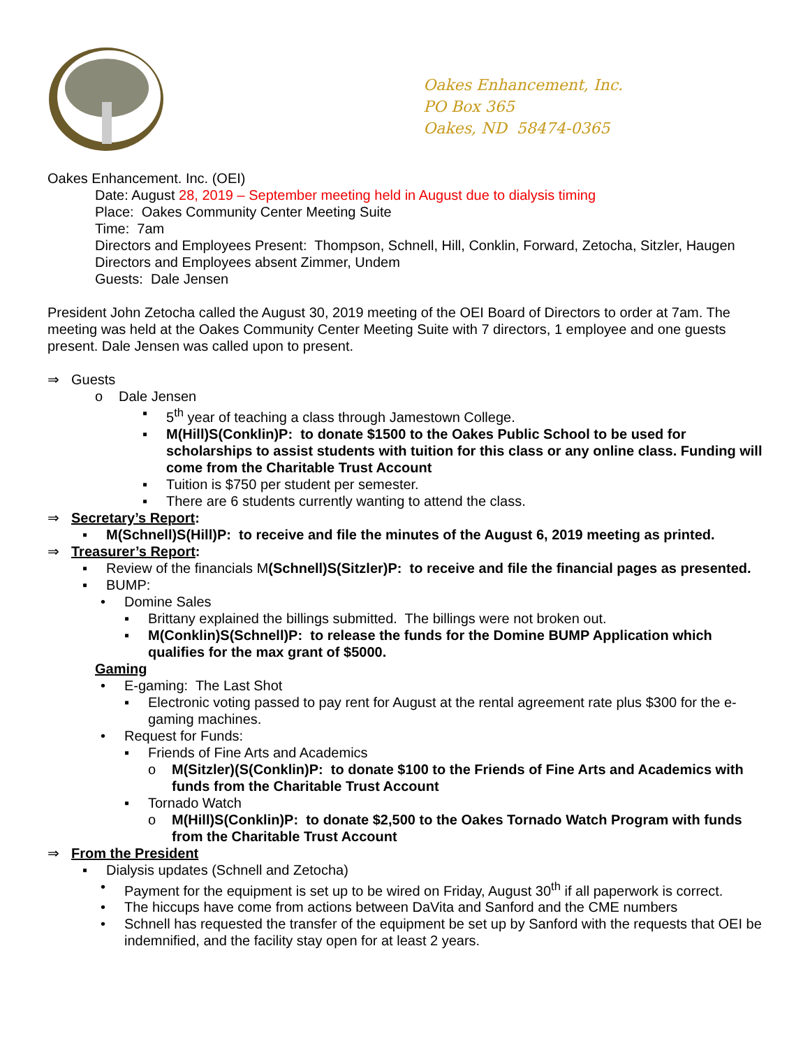Oakes Enhancement, Inc.
PO Box 365
Oakes, ND 58474-0365
Oakes Enhancement. Inc. (OEI)
Date: August 28, 2019 – September meeting held in August due to dialysis timing
Place: Oakes Community Center Meeting Suite
Time: 7am
Directors and Employees Present: Thompson, Schnell, Hill, Conklin, Forward, Zetocha, Sitzler, Haugen
Directors and Employees absent Zimmer, Undem
Guests: Dale Jensen
President John Zetocha called the August 30, 2019 meeting of the OEI Board of Directors to order at 7am. The meeting was held at the Oakes Community Center Meeting Suite with 7 directors, 1 employee and one guests present. Dale Jensen was called upon to present.
⇒ Guests
o Dale Jensen
▪ 5<sup>th</sup> year of teaching a class through Jamestown College.
▪ M(Hill)S(Conklin)P: to donate $1500 to the Oakes Public School to be used for scholarships to assist students with tuition for this class or any online class. Funding will come from the Charitable Trust Account
▪ Tuition is $750 per student per semester.
▪ There are 6 students currently wanting to attend the class.
⇒ Secretary’s Report:
▪ M(Schnell)S(Hill)P: to receive and file the minutes of the August 6, 2019 meeting as printed.
⇒ Treasurer’s Report:
▪ Review of the financials M(Schnell)S(Sitzler)P: to receive and file the financial pages as presented.
▪ BUMP:
• Domine Sales
▪ Brittany explained the billings submitted. The billings were not broken out.
▪ M(Conklin)S(Schnell)P: to release the funds for the Domine BUMP Application which qualifies for the max grant of $5000.
Gaming
• E-gaming: The Last Shot
▪ Electronic voting passed to pay rent for August at the rental agreement rate plus $300 for the e-gaming machines.
• Request for Funds:
▪ Friends of Fine Arts and Academics
o M(Sitzler)(S(Conklin)P: to donate $100 to the Friends of Fine Arts and Academics with funds from the Charitable Trust Account
▪ Tornado Watch
o M(Hill)S(Conklin)P: to donate $2,500 to the Oakes Tornado Watch Program with funds from the Charitable Trust Account
⇒ From the President
▪ Dialysis updates (Schnell and Zetocha)
• Payment for the equipment is set up to be wired on Friday, August 30<sup>th</sup> if all paperwork is correct.
• The hiccups have come from actions between DaVita and Sanford and the CME numbers
• Schnell has requested the transfer of the equipment be set up by Sanford with the requests that OEI be indemnified, and the facility stay open for at least 2 years.